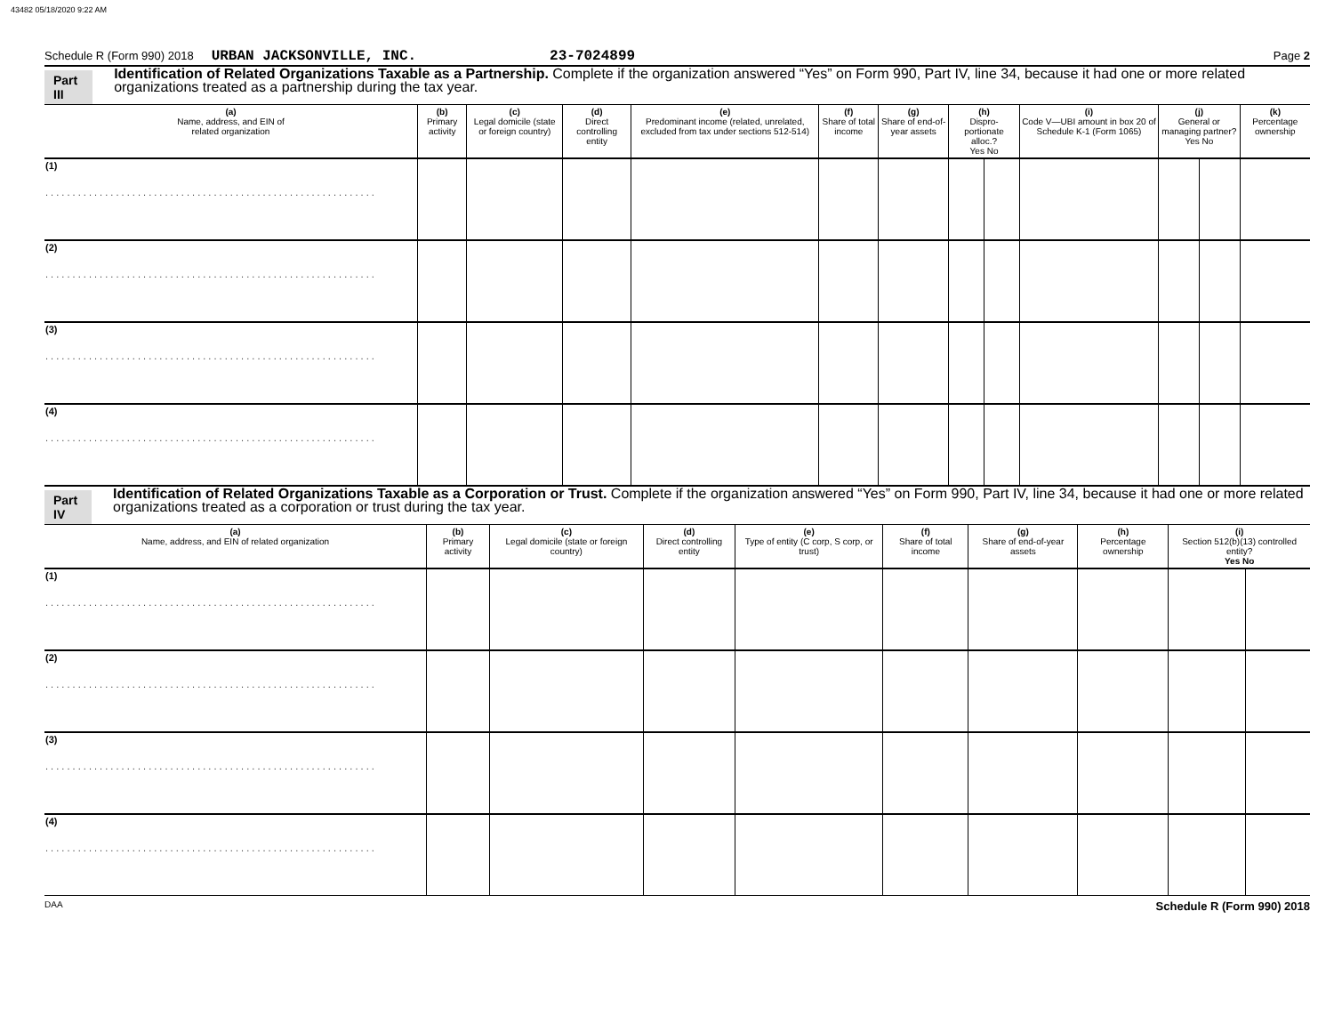43482 05/18/2020 9:22 AM
Schedule R (Form 990) 2018 URBAN JACKSONVILLE, INC. 23-7024899 Page 2
Part III Identification of Related Organizations Taxable as a Partnership. Complete if the organization answered “Yes” on Form 990, Part IV, line 34, because it had one or more related organizations treated as a partnership during the tax year.
| (a) Name, address, and EIN of related organization | (b) Primary activity | (c) Legal domicile (state or foreign country) | (d) Direct controlling entity | (e) Predominant income (related, unrelated, excluded from tax under sections 512-514) | (f) Share of total income | (g) Share of end-of-year assets | (h) Dispro-portionate alloc.? Yes No | | (i) Code V—UBI amount in box 20 of Schedule K-1 (Form 1065) | (j) General or managing partner? Yes No | | (k) Percentage ownership |
| --- | --- | --- | --- | --- | --- | --- | --- | --- | --- | --- | --- | --- |
| (1) . . . . . . . . . . . . . . . . . . . . . . . . . . . . . . . . . . . . . . . . . . . . . . . . . . . . . . . . . . . . . | | | | | | | | | | | | |
| (2) . . . . . . . . . . . . . . . . . . . . . . . . . . . . . . . . . . . . . . . . . . . . . . . . . . . . . . . . . . . . . | | | | | | | | | | | | |
| (3) . . . . . . . . . . . . . . . . . . . . . . . . . . . . . . . . . . . . . . . . . . . . . . . . . . . . . . . . . . . . . | | | | | | | | | | | | |
| (4) . . . . . . . . . . . . . . . . . . . . . . . . . . . . . . . . . . . . . . . . . . . . . . . . . . . . . . . . . . . . . | | | | | | | | | | | | |
Part IV Identification of Related Organizations Taxable as a Corporation or Trust. Complete if the organization answered “Yes” on Form 990, Part IV, line 34, because it had one or more related organizations treated as a corporation or trust during the tax year.
| (a) Name, address, and EIN of related organization | (b) Primary activity | (c) Legal domicile (state or foreign country) | (d) Direct controlling entity | (e) Type of entity (C corp, S corp, or trust) | (f) Share of total income | (g) Share of end-of-year assets | (h) Percentage ownership | (i) Section 512(b)(13) controlled entity? Yes No | |
| --- | --- | --- | --- | --- | --- | --- | --- | --- | --- |
| (1) . . . . . . . . . . . . . . . . . . . . . . . . . . . . . . . . . . . . . . . . . . . . . . . . . . . . . . . . . . . . . | | | | | | | | | |
| (2) . . . . . . . . . . . . . . . . . . . . . . . . . . . . . . . . . . . . . . . . . . . . . . . . . . . . . . . . . . . . . | | | | | | | | | |
| (3) . . . . . . . . . . . . . . . . . . . . . . . . . . . . . . . . . . . . . . . . . . . . . . . . . . . . . . . . . . . . . | | | | | | | | | |
| (4) . . . . . . . . . . . . . . . . . . . . . . . . . . . . . . . . . . . . . . . . . . . . . . . . . . . . . . . . . . . . . | | | | | | | | | |
DAA Schedule R (Form 990) 2018